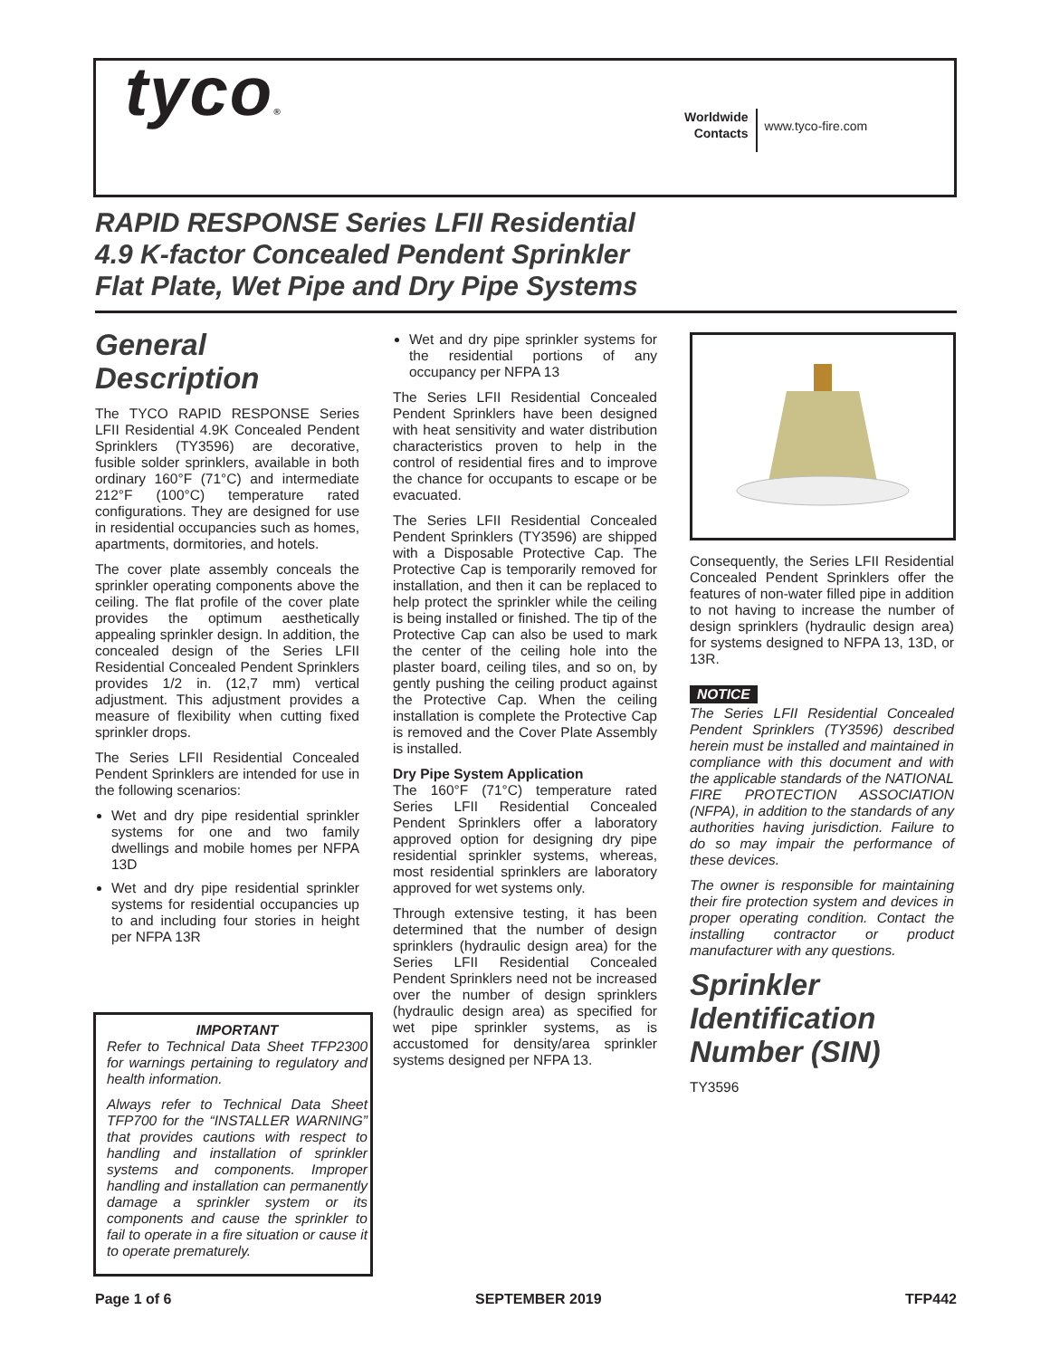tyco®
Worldwide
Contacts
www.tyco-fire.com
RAPID RESPONSE Series LFII Residential
4.9 K-factor Concealed Pendent Sprinkler
Flat Plate, Wet Pipe and Dry Pipe Systems
General
Description
The TYCO RAPID RESPONSE Series LFII Residential 4.9K Concealed Pendent Sprinklers (TY3596) are decorative, fusible solder sprinklers, available in both ordinary 160°F (71°C) and intermediate 212°F (100°C) temperature rated configurations. They are designed for use in residential occupancies such as homes, apartments, dormitories, and hotels.
The cover plate assembly conceals the sprinkler operating components above the ceiling. The flat profile of the cover plate provides the optimum aesthetically appealing sprinkler design. In addition, the concealed design of the Series LFII Residential Concealed Pendent Sprinklers provides 1/2 in. (12,7 mm) vertical adjustment. This adjustment provides a measure of flexibility when cutting fixed sprinkler drops.
The Series LFII Residential Concealed Pendent Sprinklers are intended for use in the following scenarios:
Wet and dry pipe residential sprinkler systems for one and two family dwellings and mobile homes per NFPA 13D
Wet and dry pipe residential sprinkler systems for residential occupancies up to and including four stories in height per NFPA 13R
IMPORTANT
Refer to Technical Data Sheet TFP2300 for warnings pertaining to regulatory and health information.
Always refer to Technical Data Sheet TFP700 for the “INSTALLER WARNING” that provides cautions with respect to handling and installation of sprinkler systems and components. Improper handling and installation can permanently damage a sprinkler system or its components and cause the sprinkler to fail to operate in a fire situation or cause it to operate prematurely.
Wet and dry pipe sprinkler systems for the residential portions of any occupancy per NFPA 13
The Series LFII Residential Concealed Pendent Sprinklers have been designed with heat sensitivity and water distribution characteristics proven to help in the control of residential fires and to improve the chance for occupants to escape or be evacuated.
The Series LFII Residential Concealed Pendent Sprinklers (TY3596) are shipped with a Disposable Protective Cap. The Protective Cap is temporarily removed for installation, and then it can be replaced to help protect the sprinkler while the ceiling is being installed or finished. The tip of the Protective Cap can also be used to mark the center of the ceiling hole into the plaster board, ceiling tiles, and so on, by gently pushing the ceiling product against the Protective Cap. When the ceiling installation is complete the Protective Cap is removed and the Cover Plate Assembly is installed.
Dry Pipe System Application
The 160°F (71°C) temperature rated Series LFII Residential Concealed Pendent Sprinklers offer a laboratory approved option for designing dry pipe residential sprinkler systems, whereas, most residential sprinklers are laboratory approved for wet systems only.
Through extensive testing, it has been determined that the number of design sprinklers (hydraulic design area) for the Series LFII Residential Concealed Pendent Sprinklers need not be increased over the number of design sprinklers (hydraulic design area) as specified for wet pipe sprinkler systems, as is accustomed for density/area sprinkler systems designed per NFPA 13.
Consequently, the Series LFII Residential Concealed Pendent Sprinklers offer the features of non-water filled pipe in addition to not having to increase the number of design sprinklers (hydraulic design area) for systems designed to NFPA 13, 13D, or 13R.
NOTICE
The Series LFII Residential Concealed Pendent Sprinklers (TY3596) described herein must be installed and maintained in compliance with this document and with the applicable standards of the NATIONAL FIRE PROTECTION ASSOCIATION (NFPA), in addition to the standards of any authorities having jurisdiction. Failure to do so may impair the performance of these devices.
The owner is responsible for maintaining their fire protection system and devices in proper operating condition. Contact the installing contractor or product manufacturer with any questions.
Sprinkler
Identification
Number (SIN)
TY3596
Page 1 of 6 SEPTEMBER 2019 TFP442